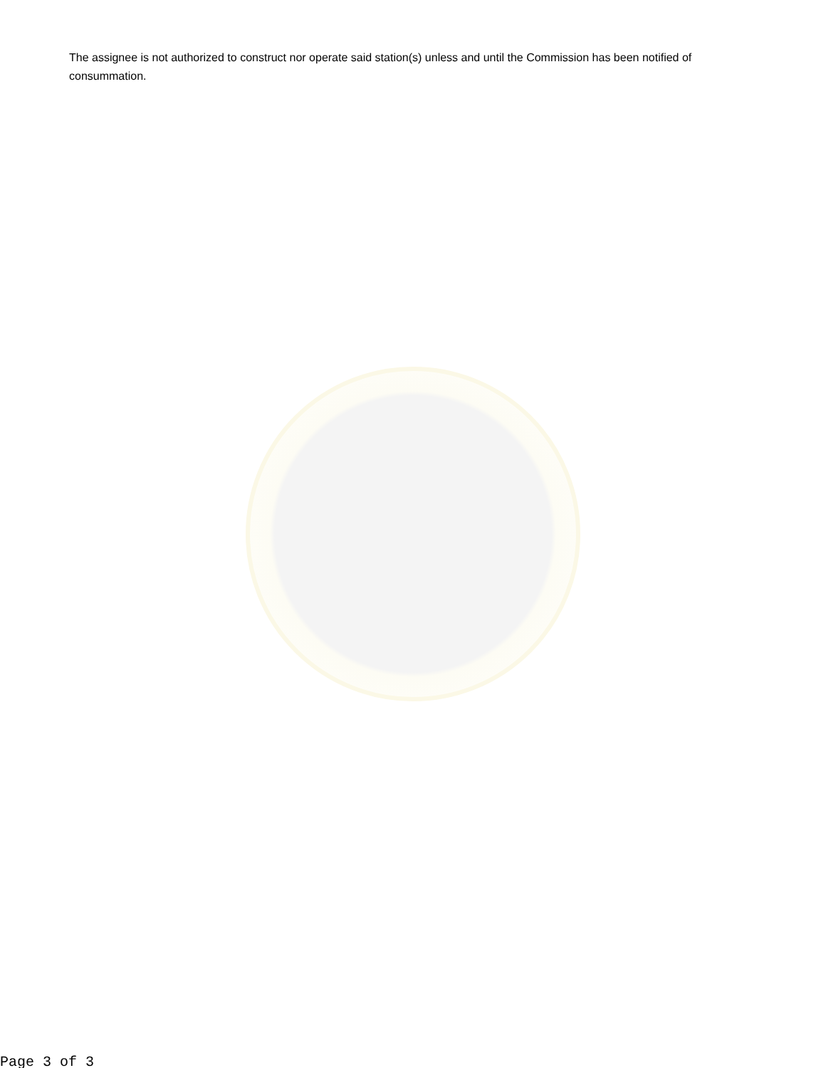The assignee is not authorized to construct nor operate said station(s) unless and until the Commission has been notified of consummation.
Page 3 of 3